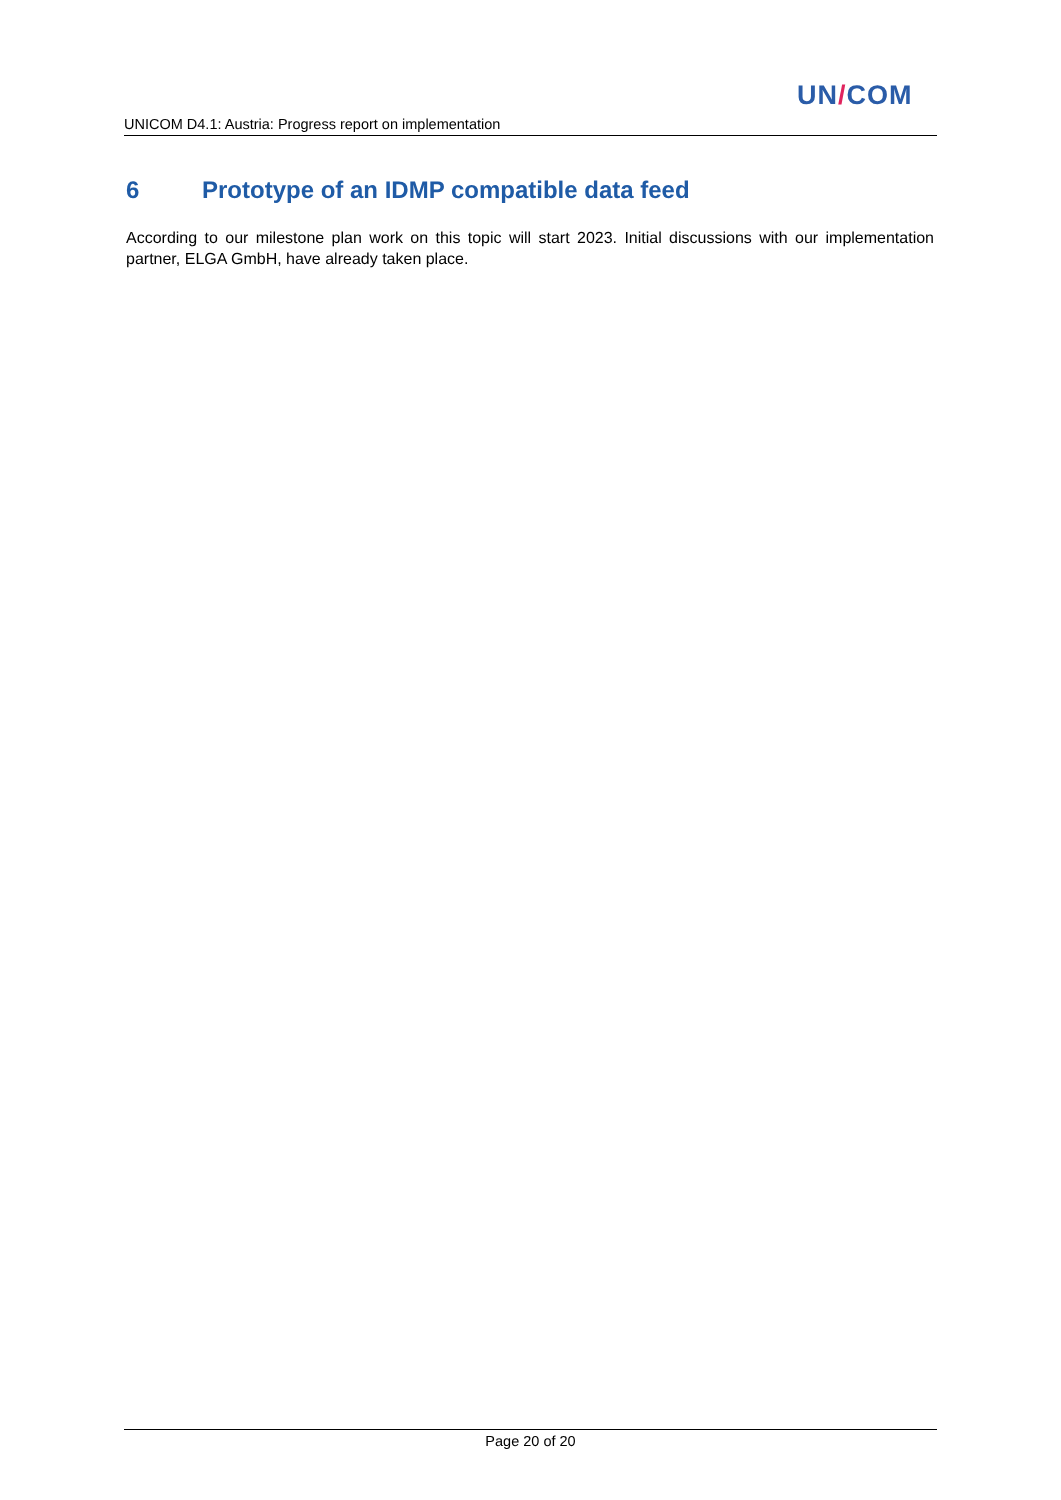UN/COM
UNICOM D4.1: Austria: Progress report on implementation
6 Prototype of an IDMP compatible data feed
According to our milestone plan work on this topic will start 2023. Initial discussions with our implementation partner, ELGA GmbH, have already taken place.
Page 20 of 20